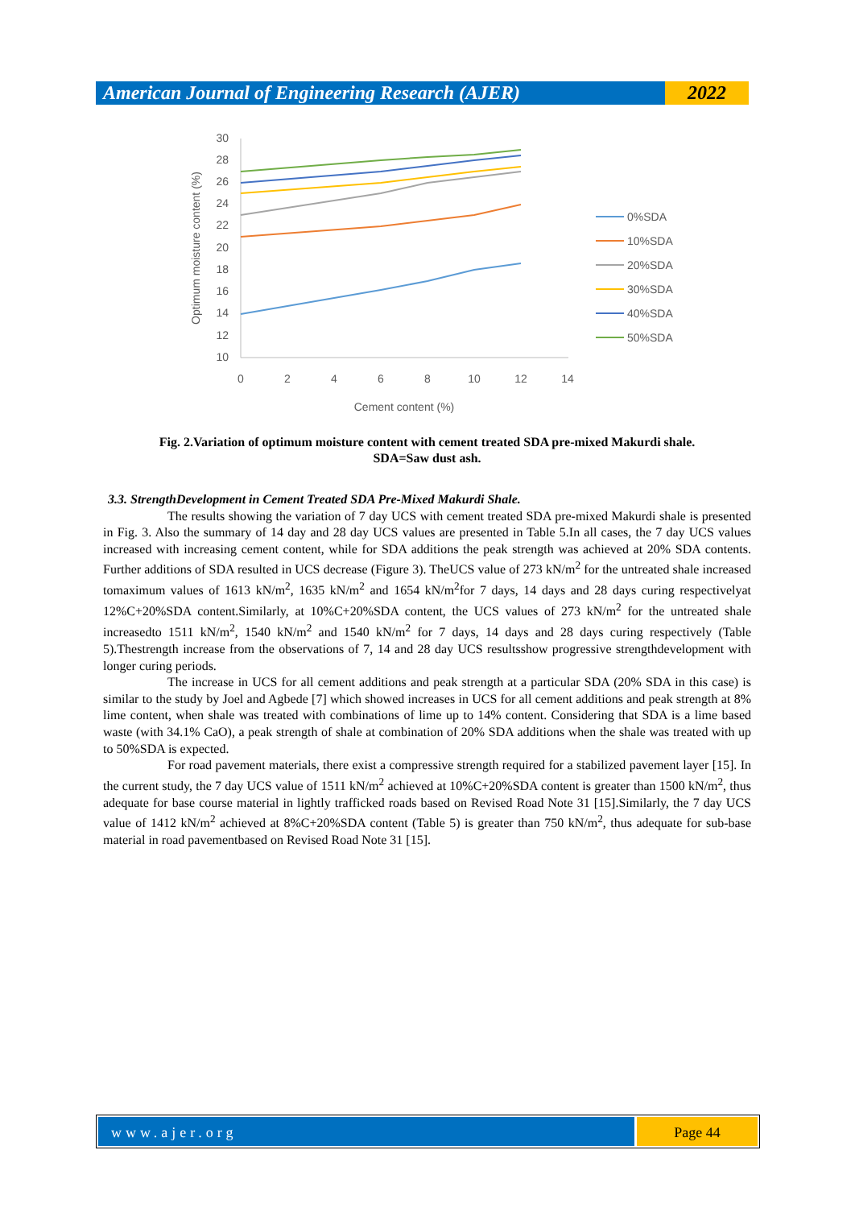American Journal of Engineering Research (AJER)
2022
30
28
26
24
22
20
18
16
14
12
10
0
2
4
6
8
10
12
14
Cement content (%)
Optimum moisture content (%)
0%SDA
10%SDA
20%SDA
30%SDA
40%SDA
50%SDA
Fig. 2.Variation of optimum moisture content with cement treated SDA pre-mixed Makurdi shale.
SDA=Saw dust ash.
3.3. StrengthDevelopment in Cement Treated SDA Pre-Mixed Makurdi Shale.
The results showing the variation of 7 day UCS with cement treated SDA pre-mixed Makurdi shale is presented in Fig. 3. Also the summary of 14 day and 28 day UCS values are presented in Table 5.In all cases, the 7 day UCS values increased with increasing cement content, while for SDA additions the peak strength was achieved at 20% SDA contents. Further additions of SDA resulted in UCS decrease (Figure 3). TheUCS value of 273 kN/m<sup>2</sup> for the untreated shale increased tomaximum values of 1613 kN/m<sup>2</sup>, 1635 kN/m<sup>2</sup> and 1654 kN/m<sup>2</sup>for 7 days, 14 days and 28 days curing respectivelyat 12%C+20%SDA content.Similarly, at 10%C+20%SDA content, the UCS values of 273 kN/m<sup>2</sup> for the untreated shale increasedto 1511 kN/m<sup>2</sup>, 1540 kN/m<sup>2</sup> and 1540 kN/m<sup>2</sup> for 7 days, 14 days and 28 days curing respectively (Table 5).Thestrength increase from the observations of 7, 14 and 28 day UCS resultsshow progressive strengthdevelopment with longer curing periods.
The increase in UCS for all cement additions and peak strength at a particular SDA (20% SDA in this case) is similar to the study by Joel and Agbede [7] which showed increases in UCS for all cement additions and peak strength at 8% lime content, when shale was treated with combinations of lime up to 14% content. Considering that SDA is a lime based waste (with 34.1% CaO), a peak strength of shale at combination of 20% SDA additions when the shale was treated with up to 50%SDA is expected.
For road pavement materials, there exist a compressive strength required for a stabilized pavement layer [15]. In the current study, the 7 day UCS value of 1511 kN/m<sup>2</sup> achieved at 10%C+20%SDA content is greater than 1500 kN/m<sup>2</sup>, thus adequate for base course material in lightly trafficked roads based on Revised Road Note 31 [15].Similarly, the 7 day UCS value of 1412 kN/m<sup>2</sup> achieved at 8%C+20%SDA content (Table 5) is greater than 750 kN/m<sup>2</sup>, thus adequate for sub-base material in road pavementbased on Revised Road Note 31 [15].
www.ajer.org Page 44